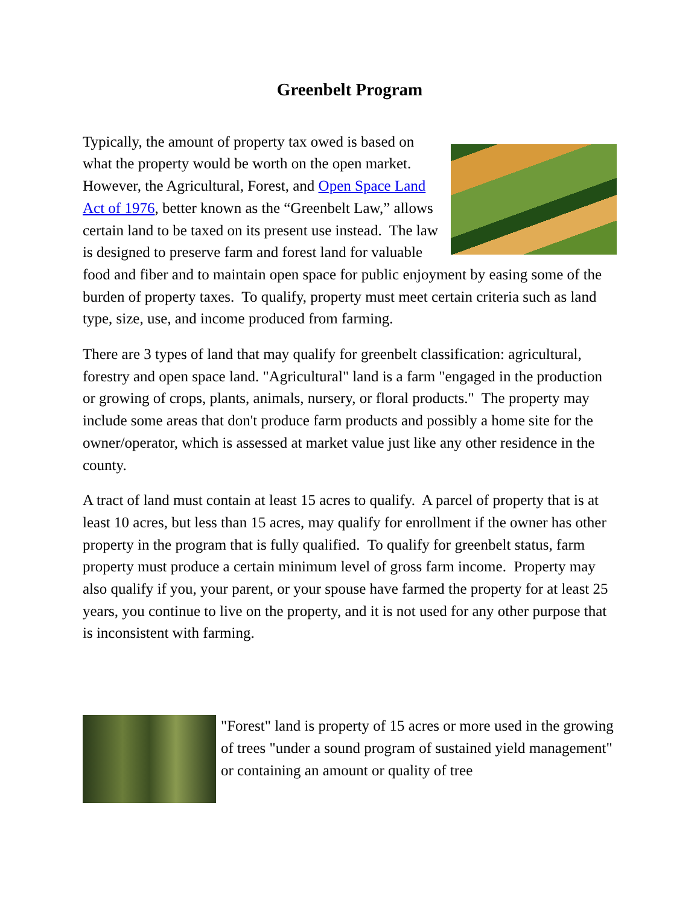Greenbelt Program
Typically, the amount of property tax owed is based on what the property would be worth on the open market. However, the Agricultural, Forest, and Open Space Land Act of 1976, better known as the “Greenbelt Law,” allows certain land to be taxed on its present use instead. The law is designed to preserve farm and forest land for valuable food and fiber and to maintain open space for public enjoyment by easing some of the burden of property taxes. To qualify, property must meet certain criteria such as land type, size, use, and income produced from farming.
There are 3 types of land that may qualify for greenbelt classification: agricultural, forestry and open space land. "Agricultural" land is a farm "engaged in the production or growing of crops, plants, animals, nursery, or floral products." The property may include some areas that don't produce farm products and possibly a home site for the owner/operator, which is assessed at market value just like any other residence in the county.
A tract of land must contain at least 15 acres to qualify. A parcel of property that is at least 10 acres, but less than 15 acres, may qualify for enrollment if the owner has other property in the program that is fully qualified. To qualify for greenbelt status, farm property must produce a certain minimum level of gross farm income. Property may also qualify if you, your parent, or your spouse have farmed the property for at least 25 years, you continue to live on the property, and it is not used for any other purpose that is inconsistent with farming.
"Forest" land is property of 15 acres or more used in the growing of trees "under a sound program of sustained yield management" or containing an amount or quality of tree